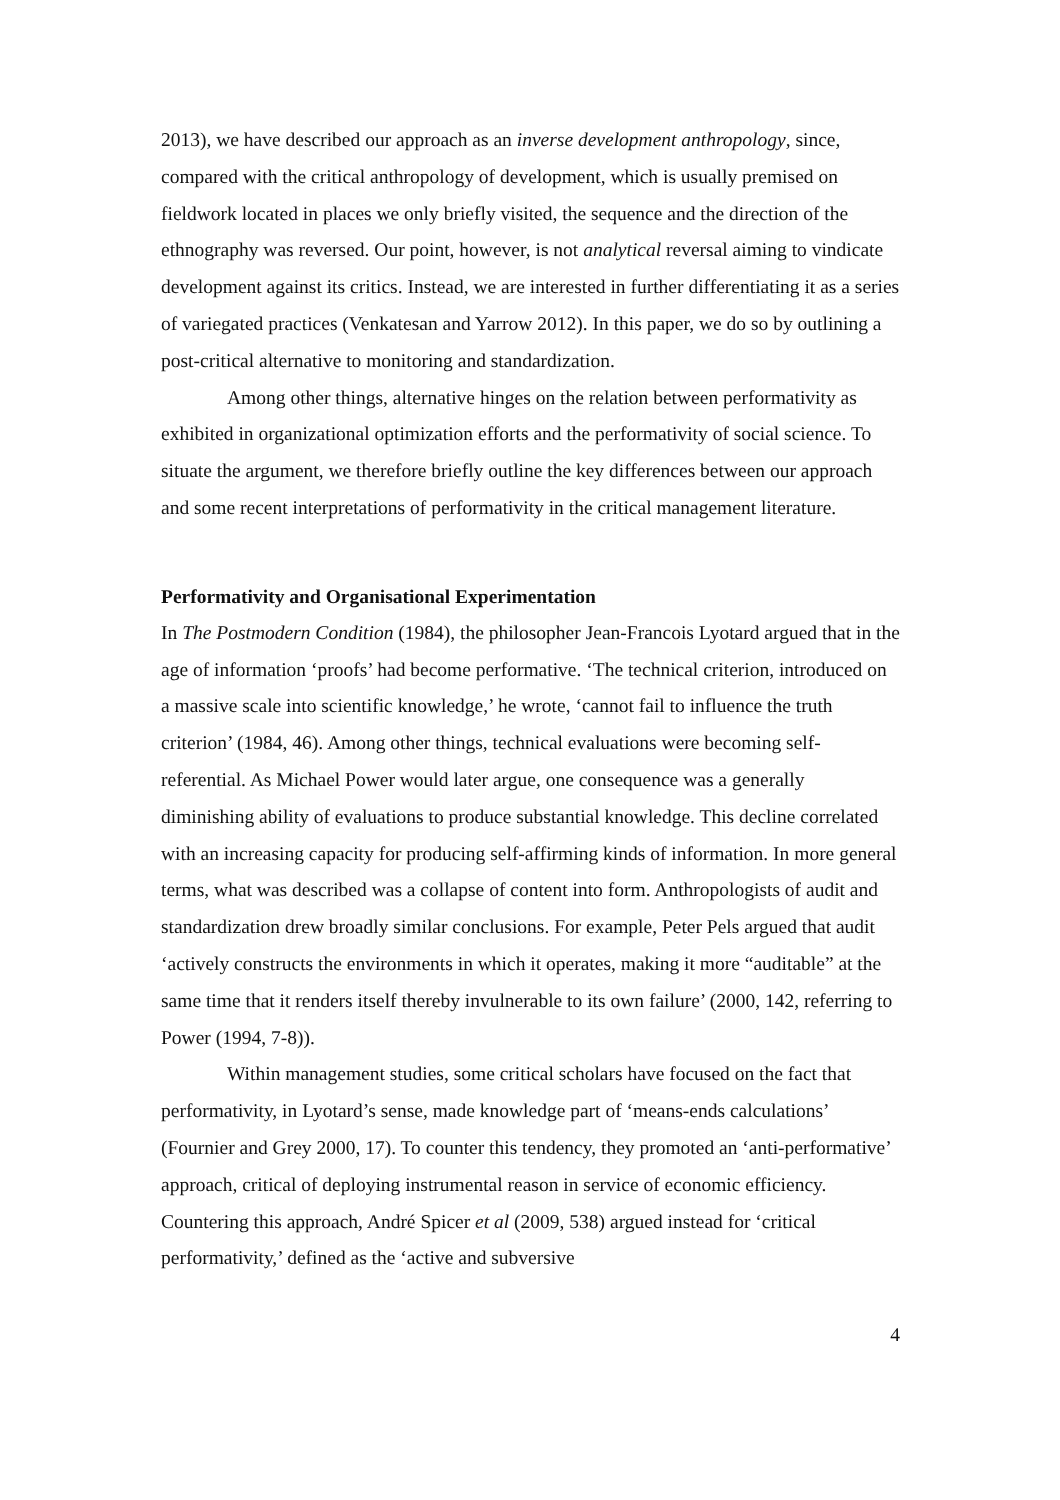2013), we have described our approach as an inverse development anthropology, since, compared with the critical anthropology of development, which is usually premised on fieldwork located in places we only briefly visited, the sequence and the direction of the ethnography was reversed. Our point, however, is not analytical reversal aiming to vindicate development against its critics. Instead, we are interested in further differentiating it as a series of variegated practices (Venkatesan and Yarrow 2012). In this paper, we do so by outlining a post-critical alternative to monitoring and standardization.
Among other things, alternative hinges on the relation between performativity as exhibited in organizational optimization efforts and the performativity of social science. To situate the argument, we therefore briefly outline the key differences between our approach and some recent interpretations of performativity in the critical management literature.
Performativity and Organisational Experimentation
In The Postmodern Condition (1984), the philosopher Jean-Francois Lyotard argued that in the age of information ‘proofs’ had become performative. ‘The technical criterion, introduced on a massive scale into scientific knowledge,’ he wrote, ‘cannot fail to influence the truth criterion’ (1984, 46). Among other things, technical evaluations were becoming self-referential. As Michael Power would later argue, one consequence was a generally diminishing ability of evaluations to produce substantial knowledge. This decline correlated with an increasing capacity for producing self-affirming kinds of information. In more general terms, what was described was a collapse of content into form. Anthropologists of audit and standardization drew broadly similar conclusions. For example, Peter Pels argued that audit ‘actively constructs the environments in which it operates, making it more “auditable” at the same time that it renders itself thereby invulnerable to its own failure’ (2000, 142, referring to Power (1994, 7-8)).
Within management studies, some critical scholars have focused on the fact that performativity, in Lyotard’s sense, made knowledge part of ‘means-ends calculations’ (Fournier and Grey 2000, 17). To counter this tendency, they promoted an ‘anti-performative’ approach, critical of deploying instrumental reason in service of economic efficiency. Countering this approach, André Spicer et al (2009, 538) argued instead for ‘critical performativity,’ defined as the ‘active and subversive
4